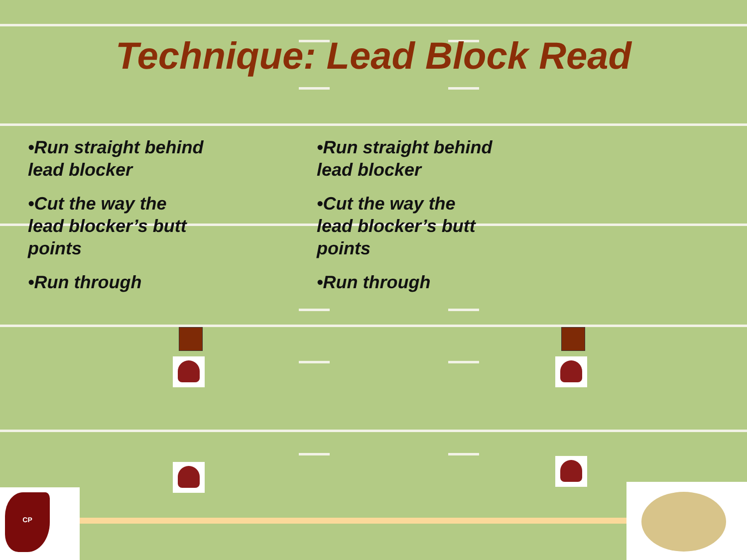Technique: Lead Block Read
•Run straight behind lead blocker
•Cut the way the lead blocker’s butt points
•Run through
•Run straight behind lead blocker
•Cut the way the lead blocker’s butt points
•Run through
CP